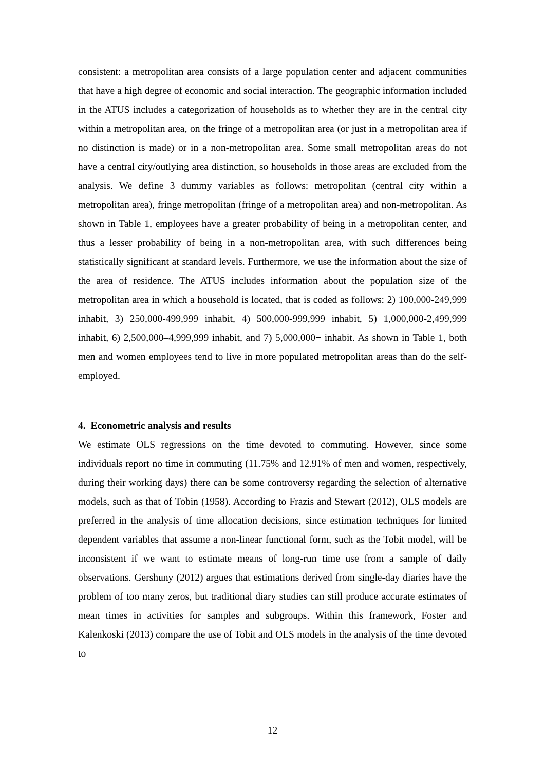consistent: a metropolitan area consists of a large population center and adjacent communities that have a high degree of economic and social interaction. The geographic information included in the ATUS includes a categorization of households as to whether they are in the central city within a metropolitan area, on the fringe of a metropolitan area (or just in a metropolitan area if no distinction is made) or in a non-metropolitan area. Some small metropolitan areas do not have a central city/outlying area distinction, so households in those areas are excluded from the analysis. We define 3 dummy variables as follows: metropolitan (central city within a metropolitan area), fringe metropolitan (fringe of a metropolitan area) and non-metropolitan. As shown in Table 1, employees have a greater probability of being in a metropolitan center, and thus a lesser probability of being in a non-metropolitan area, with such differences being statistically significant at standard levels. Furthermore, we use the information about the size of the area of residence. The ATUS includes information about the population size of the metropolitan area in which a household is located, that is coded as follows: 2) 100,000-249,999 inhabit, 3) 250,000-499,999 inhabit, 4) 500,000-999,999 inhabit, 5) 1,000,000-2,499,999 inhabit, 6) 2,500,000–4,999,999 inhabit, and 7) 5,000,000+ inhabit. As shown in Table 1, both men and women employees tend to live in more populated metropolitan areas than do the self-employed.
4. Econometric analysis and results
We estimate OLS regressions on the time devoted to commuting. However, since some individuals report no time in commuting (11.75% and 12.91% of men and women, respectively, during their working days) there can be some controversy regarding the selection of alternative models, such as that of Tobin (1958). According to Frazis and Stewart (2012), OLS models are preferred in the analysis of time allocation decisions, since estimation techniques for limited dependent variables that assume a non-linear functional form, such as the Tobit model, will be inconsistent if we want to estimate means of long-run time use from a sample of daily observations. Gershuny (2012) argues that estimations derived from single-day diaries have the problem of too many zeros, but traditional diary studies can still produce accurate estimates of mean times in activities for samples and subgroups. Within this framework, Foster and Kalenkoski (2013) compare the use of Tobit and OLS models in the analysis of the time devoted to
12